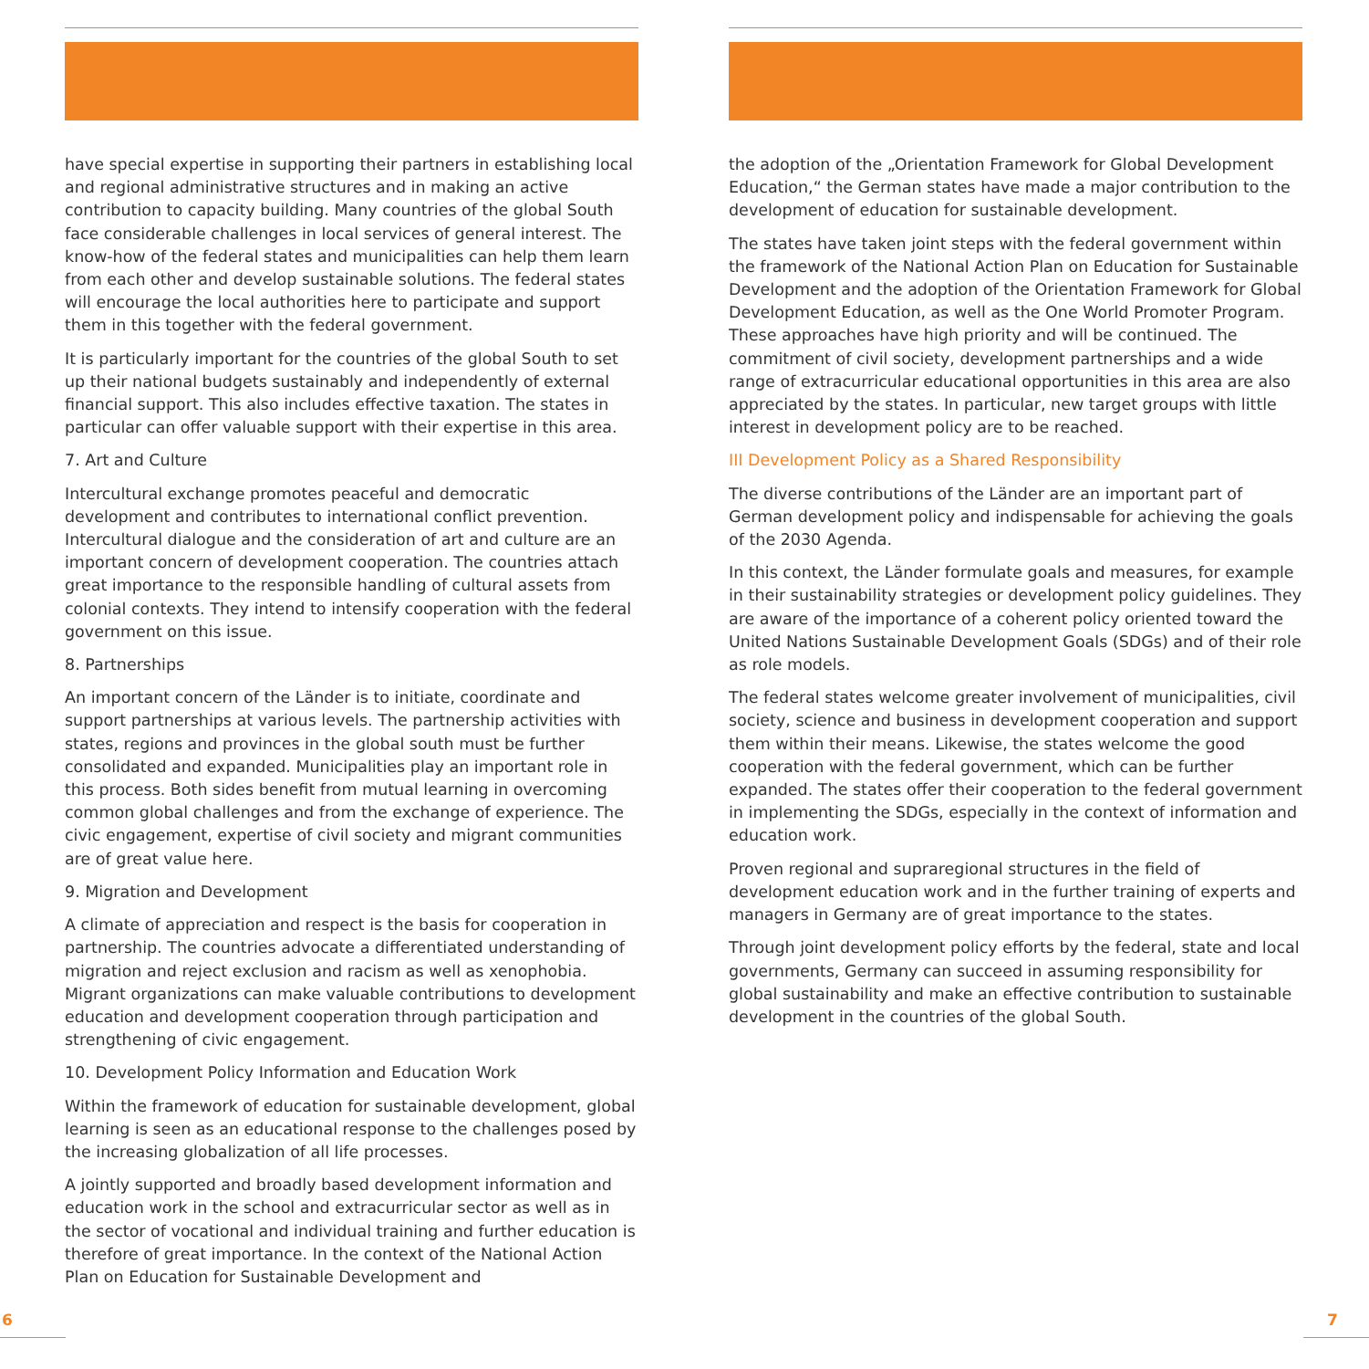have special expertise in supporting their partners in establishing local and regional administrative structures and in making an active contribution to capacity building. Many countries of the global South face considerable challenges in local services of general interest. The know-how of the federal states and municipalities can help them learn from each other and develop sustainable solutions. The federal states will encourage the local authorities here to participate and support them in this together with the federal government.
It is particularly important for the countries of the global South to set up their national budgets sustainably and independently of external financial support. This also includes effective taxation. The states in particular can offer valuable support with their expertise in this area.
7. Art and Culture
Intercultural exchange promotes peaceful and democratic development and contributes to international conflict prevention. Intercultural dialogue and the consideration of art and culture are an important concern of development cooperation. The countries attach great importance to the responsible handling of cultural assets from colonial contexts. They intend to intensify cooperation with the federal government on this issue.
8. Partnerships
An important concern of the Länder is to initiate, coordinate and support partnerships at various levels. The partnership activities with states, regions and provinces in the global south must be further consolidated and expanded. Municipalities play an important role in this process. Both sides benefit from mutual learning in overcoming common global challenges and from the exchange of experience. The civic engagement, expertise of civil society and migrant communities are of great value here.
9. Migration and Development
A climate of appreciation and respect is the basis for cooperation in partnership. The countries advocate a differentiated understanding of migration and reject exclusion and racism as well as xenophobia. Migrant organizations can make valuable contributions to development education and development cooperation through participation and strengthening of civic engagement.
10. Development Policy Information and Education Work
Within the framework of education for sustainable development, global learning is seen as an educational response to the challenges posed by the increasing globalization of all life processes.
A jointly supported and broadly based development information and education work in the school and extracurricular sector as well as in the sector of vocational and individual training and further education is therefore of great importance. In the context of the National Action Plan on Education for Sustainable Development and
the adoption of the „Orientation Framework for Global Development Education,“ the German states have made a major contribution to the development of education for sustainable development.
The states have taken joint steps with the federal government within the framework of the National Action Plan on Education for Sustainable Development and the adoption of the Orientation Framework for Global Development Education, as well as the One World Promoter Program. These approaches have high priority and will be continued. The commitment of civil society, development partnerships and a wide range of extracurricular educational opportunities in this area are also appreciated by the states. In particular, new target groups with little interest in development policy are to be reached.
III Development Policy as a Shared Responsibility
The diverse contributions of the Länder are an important part of German development policy and indispensable for achieving the goals of the 2030 Agenda.
In this context, the Länder formulate goals and measures, for example in their sustainability strategies or development policy guidelines. They are aware of the importance of a coherent policy oriented toward the United Nations Sustainable Development Goals (SDGs) and of their role as role models.
The federal states welcome greater involvement of municipalities, civil society, science and business in development cooperation and support them within their means. Likewise, the states welcome the good cooperation with the federal government, which can be further expanded. The states offer their cooperation to the federal government in implementing the SDGs, especially in the context of information and education work.
Proven regional and supraregional structures in the field of development education work and in the further training of experts and managers in Germany are of great importance to the states.
Through joint development policy efforts by the federal, state and local governments, Germany can succeed in assuming responsibility for global sustainability and make an effective contribution to sustainable development in the countries of the global South.
6 7